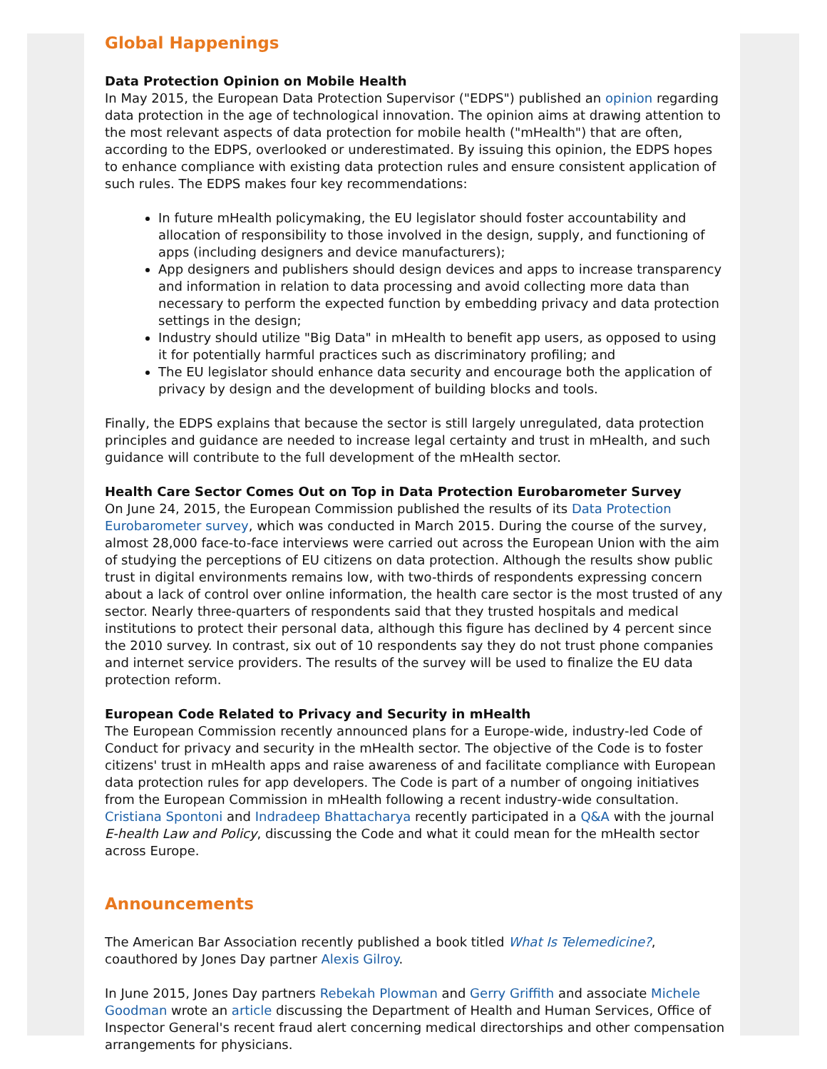Global Happenings
Data Protection Opinion on Mobile Health
In May 2015, the European Data Protection Supervisor ("EDPS") published an opinion regarding data protection in the age of technological innovation. The opinion aims at drawing attention to the most relevant aspects of data protection for mobile health ("mHealth") that are often, according to the EDPS, overlooked or underestimated. By issuing this opinion, the EDPS hopes to enhance compliance with existing data protection rules and ensure consistent application of such rules. The EDPS makes four key recommendations:
In future mHealth policymaking, the EU legislator should foster accountability and allocation of responsibility to those involved in the design, supply, and functioning of apps (including designers and device manufacturers);
App designers and publishers should design devices and apps to increase transparency and information in relation to data processing and avoid collecting more data than necessary to perform the expected function by embedding privacy and data protection settings in the design;
Industry should utilize "Big Data" in mHealth to benefit app users, as opposed to using it for potentially harmful practices such as discriminatory profiling; and
The EU legislator should enhance data security and encourage both the application of privacy by design and the development of building blocks and tools.
Finally, the EDPS explains that because the sector is still largely unregulated, data protection principles and guidance are needed to increase legal certainty and trust in mHealth, and such guidance will contribute to the full development of the mHealth sector.
Health Care Sector Comes Out on Top in Data Protection Eurobarometer Survey
On June 24, 2015, the European Commission published the results of its Data Protection Eurobarometer survey, which was conducted in March 2015. During the course of the survey, almost 28,000 face-to-face interviews were carried out across the European Union with the aim of studying the perceptions of EU citizens on data protection. Although the results show public trust in digital environments remains low, with two-thirds of respondents expressing concern about a lack of control over online information, the health care sector is the most trusted of any sector. Nearly three-quarters of respondents said that they trusted hospitals and medical institutions to protect their personal data, although this figure has declined by 4 percent since the 2010 survey. In contrast, six out of 10 respondents say they do not trust phone companies and internet service providers. The results of the survey will be used to finalize the EU data protection reform.
European Code Related to Privacy and Security in mHealth
The European Commission recently announced plans for a Europe-wide, industry-led Code of Conduct for privacy and security in the mHealth sector. The objective of the Code is to foster citizens' trust in mHealth apps and raise awareness of and facilitate compliance with European data protection rules for app developers. The Code is part of a number of ongoing initiatives from the European Commission in mHealth following a recent industry-wide consultation. Cristiana Spontoni and Indradeep Bhattacharya recently participated in a Q&A with the journal E-health Law and Policy, discussing the Code and what it could mean for the mHealth sector across Europe.
Announcements
The American Bar Association recently published a book titled What Is Telemedicine?, coauthored by Jones Day partner Alexis Gilroy.
In June 2015, Jones Day partners Rebekah Plowman and Gerry Griffith and associate Michele Goodman wrote an article discussing the Department of Health and Human Services, Office of Inspector General's recent fraud alert concerning medical directorships and other compensation arrangements for physicians.